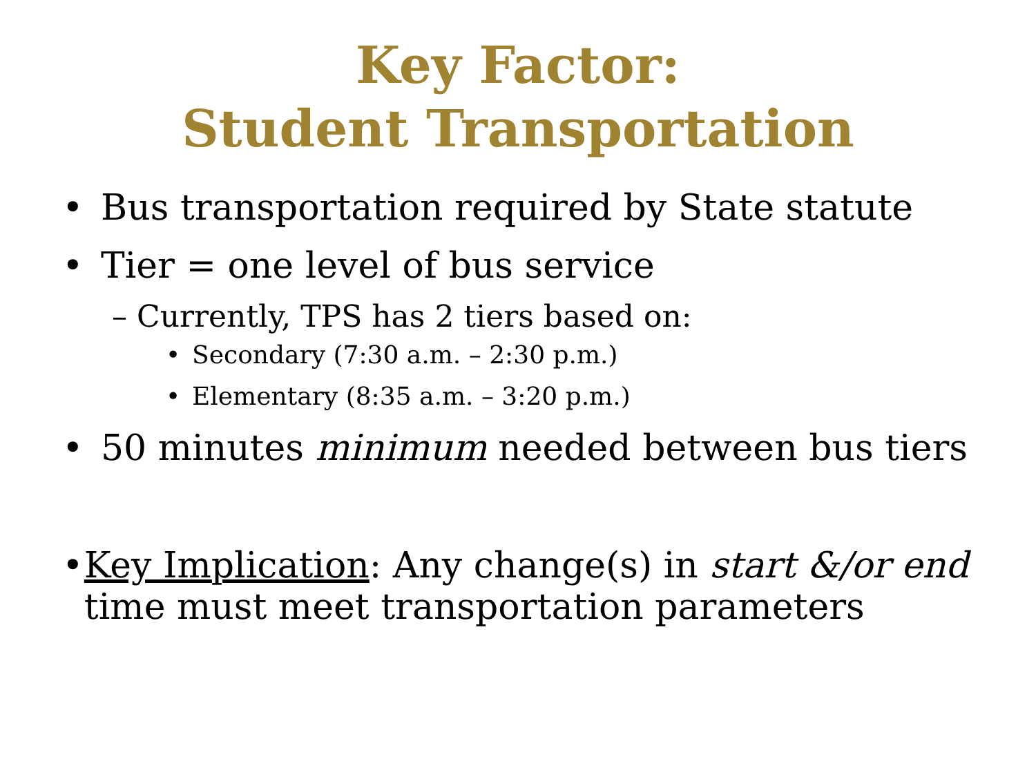Key Factor:
Student Transportation
• Bus transportation required by State statute
• Tier = one level of bus service
– Currently, TPS has 2 tiers based on:
• Secondary (7:30 a.m. – 2:30 p.m.)
• Elementary (8:35 a.m. – 3:20 p.m.)
• 50 minutes minimum needed between bus tiers
• Key Implication: Any change(s) in start &/or end time must meet transportation parameters